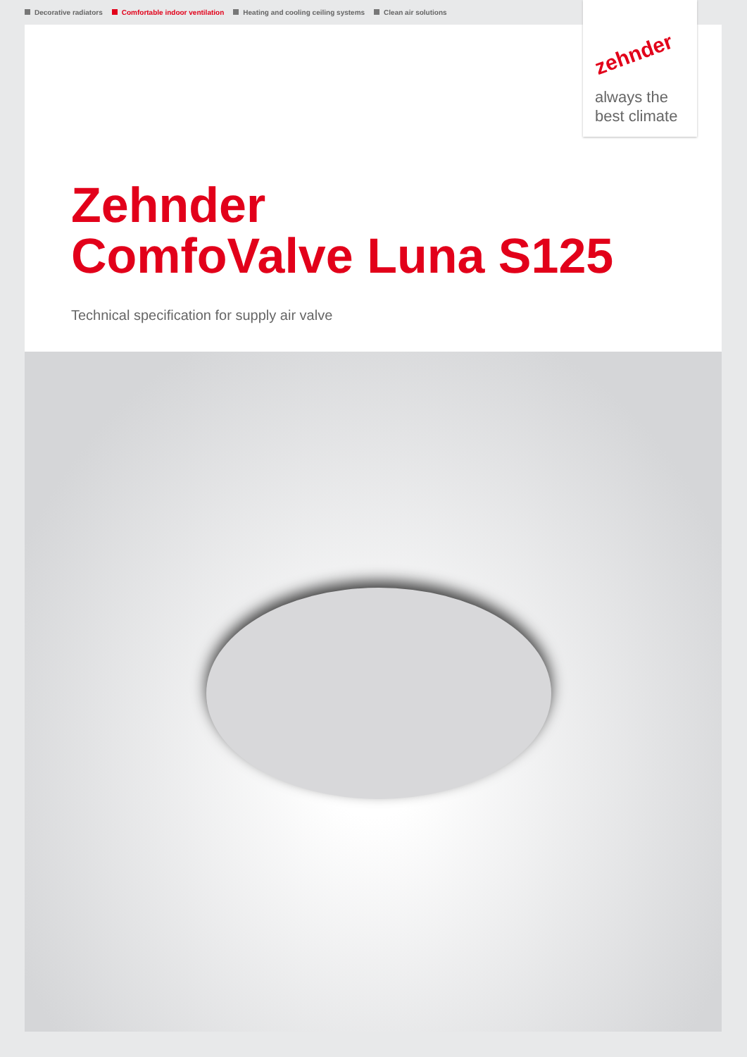Decorative radiators Comfortable indoor ventilation Heating and cooling ceiling systems Clean air solutions
zehnder
always the
best climate
Zehnder
ComfoValve Luna S125
Technical specification for supply air valve